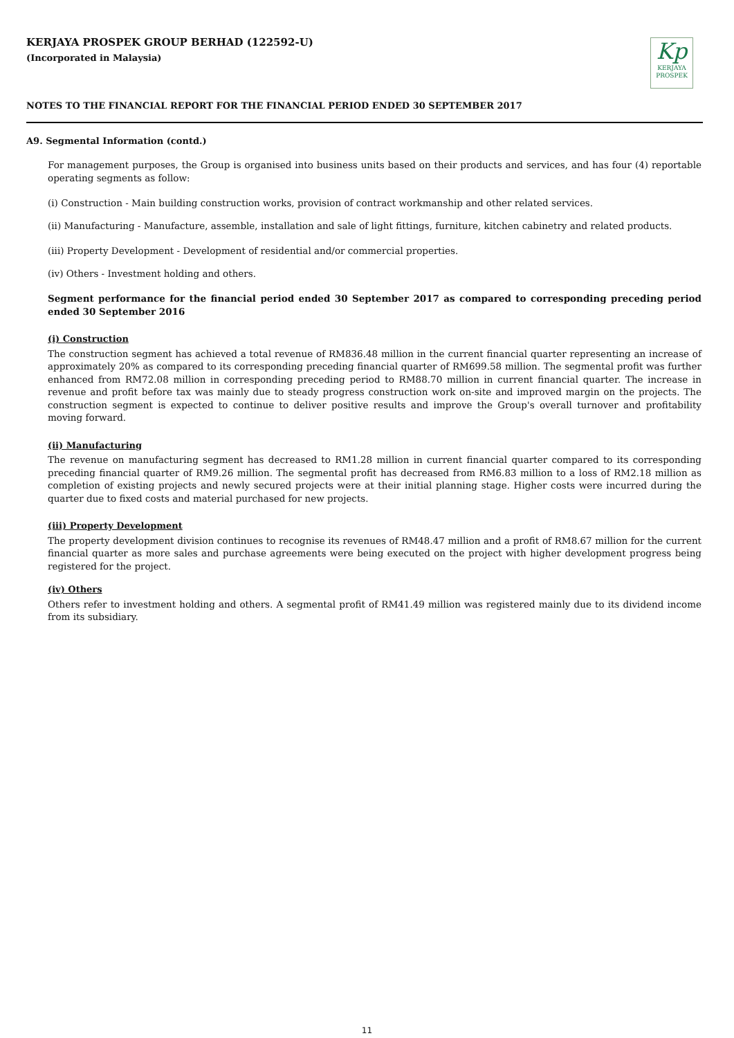KERJAYA PROSPEK GROUP BERHAD (122592-U)
(Incorporated in Malaysia)
Kp
KERJAYA
PROSPEK
NOTES TO THE FINANCIAL REPORT FOR THE FINANCIAL PERIOD ENDED 30 SEPTEMBER 2017
A9. Segmental Information (contd.)
For management purposes, the Group is organised into business units based on their products and services, and has four (4) reportable operating segments as follow:
(i) Construction - Main building construction works, provision of contract workmanship and other related services.
(ii) Manufacturing - Manufacture, assemble, installation and sale of light fittings, furniture, kitchen cabinetry and related products.
(iii) Property Development - Development of residential and/or commercial properties.
(iv) Others - Investment holding and others.
Segment performance for the financial period ended 30 September 2017 as compared to corresponding preceding period ended 30 September 2016
(i) Construction
The construction segment has achieved a total revenue of RM836.48 million in the current financial quarter representing an increase of approximately 20% as compared to its corresponding preceding financial quarter of RM699.58 million. The segmental profit was further enhanced from RM72.08 million in corresponding preceding period to RM88.70 million in current financial quarter. The increase in revenue and profit before tax was mainly due to steady progress construction work on-site and improved margin on the projects. The construction segment is expected to continue to deliver positive results and improve the Group's overall turnover and profitability moving forward.
(ii) Manufacturing
The revenue on manufacturing segment has decreased to RM1.28 million in current financial quarter compared to its corresponding preceding financial quarter of RM9.26 million. The segmental profit has decreased from RM6.83 million to a loss of RM2.18 million as completion of existing projects and newly secured projects were at their initial planning stage. Higher costs were incurred during the quarter due to fixed costs and material purchased for new projects.
(iii) Property Development
The property development division continues to recognise its revenues of RM48.47 million and a profit of RM8.67 million for the current financial quarter as more sales and purchase agreements were being executed on the project with higher development progress being registered for the project.
(iv) Others
Others refer to investment holding and others. A segmental profit of RM41.49 million was registered mainly due to its dividend income from its subsidiary.
11